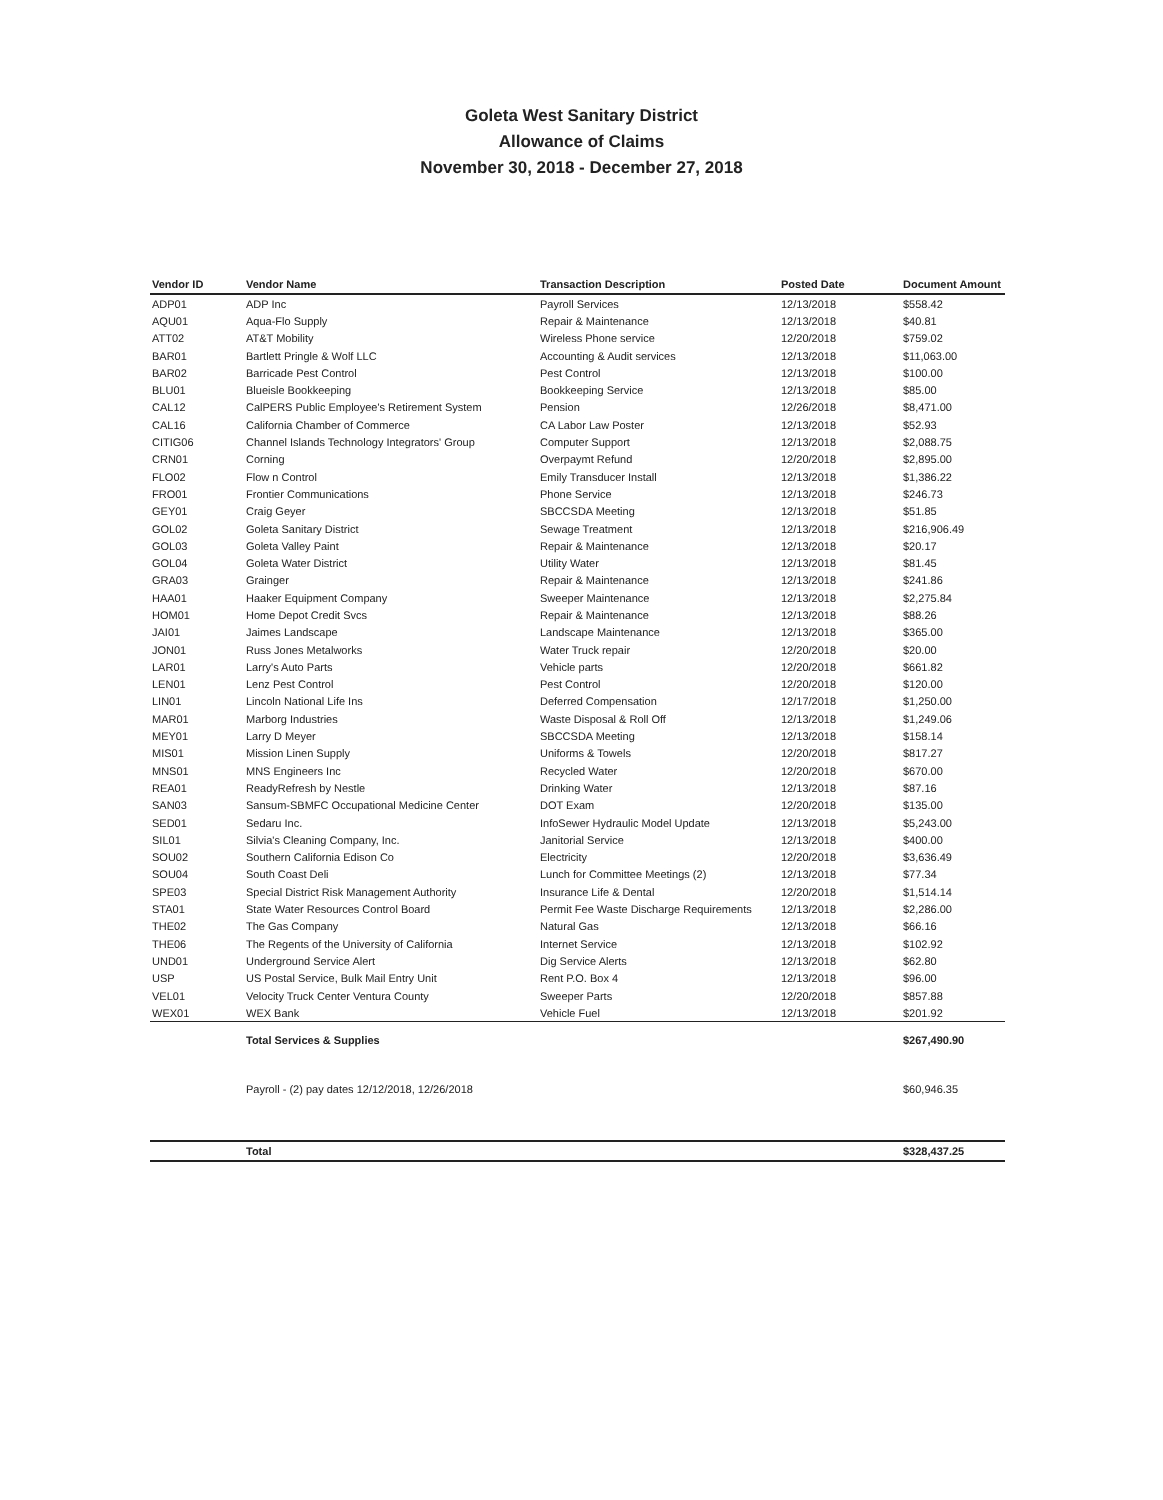Goleta West Sanitary District
Allowance of Claims
November 30, 2018 - December 27, 2018
| Vendor ID | Vendor Name | Transaction Description | Posted Date | Document Amount |
| --- | --- | --- | --- | --- |
| ADP01 | ADP Inc | Payroll Services | 12/13/2018 | $558.42 |
| AQU01 | Aqua-Flo Supply | Repair & Maintenance | 12/13/2018 | $40.81 |
| ATT02 | AT&T Mobility | Wireless Phone service | 12/20/2018 | $759.02 |
| BAR01 | Bartlett Pringle & Wolf LLC | Accounting & Audit services | 12/13/2018 | $11,063.00 |
| BAR02 | Barricade Pest Control | Pest Control | 12/13/2018 | $100.00 |
| BLU01 | Blueisle Bookkeeping | Bookkeeping Service | 12/13/2018 | $85.00 |
| CAL12 | CalPERS Public Employee's Retirement System | Pension | 12/26/2018 | $8,471.00 |
| CAL16 | California Chamber of Commerce | CA Labor Law Poster | 12/13/2018 | $52.93 |
| CITIG06 | Channel Islands Technology Integrators' Group | Computer Support | 12/13/2018 | $2,088.75 |
| CRN01 | Corning | Overpaymt Refund | 12/20/2018 | $2,895.00 |
| FLO02 | Flow n Control | Emily Transducer Install | 12/13/2018 | $1,386.22 |
| FRO01 | Frontier Communications | Phone Service | 12/13/2018 | $246.73 |
| GEY01 | Craig Geyer | SBCCSDA Meeting | 12/13/2018 | $51.85 |
| GOL02 | Goleta Sanitary District | Sewage Treatment | 12/13/2018 | $216,906.49 |
| GOL03 | Goleta Valley Paint | Repair & Maintenance | 12/13/2018 | $20.17 |
| GOL04 | Goleta Water District | Utility Water | 12/13/2018 | $81.45 |
| GRA03 | Grainger | Repair & Maintenance | 12/13/2018 | $241.86 |
| HAA01 | Haaker Equipment Company | Sweeper Maintenance | 12/13/2018 | $2,275.84 |
| HOM01 | Home Depot Credit Svcs | Repair & Maintenance | 12/13/2018 | $88.26 |
| JAI01 | Jaimes Landscape | Landscape Maintenance | 12/13/2018 | $365.00 |
| JON01 | Russ Jones Metalworks | Water Truck repair | 12/20/2018 | $20.00 |
| LAR01 | Larry's Auto Parts | Vehicle parts | 12/20/2018 | $661.82 |
| LEN01 | Lenz Pest Control | Pest Control | 12/20/2018 | $120.00 |
| LIN01 | Lincoln National Life Ins | Deferred Compensation | 12/17/2018 | $1,250.00 |
| MAR01 | Marborg Industries | Waste Disposal & Roll Off | 12/13/2018 | $1,249.06 |
| MEY01 | Larry D Meyer | SBCCSDA Meeting | 12/13/2018 | $158.14 |
| MIS01 | Mission Linen Supply | Uniforms & Towels | 12/20/2018 | $817.27 |
| MNS01 | MNS Engineers Inc | Recycled Water | 12/20/2018 | $670.00 |
| REA01 | ReadyRefresh by Nestle | Drinking Water | 12/13/2018 | $87.16 |
| SAN03 | Sansum-SBMFC Occupational Medicine Center | DOT Exam | 12/20/2018 | $135.00 |
| SED01 | Sedaru Inc. | InfoSewer Hydraulic Model Update | 12/13/2018 | $5,243.00 |
| SIL01 | Silvia's Cleaning Company, Inc. | Janitorial Service | 12/13/2018 | $400.00 |
| SOU02 | Southern California Edison Co | Electricity | 12/20/2018 | $3,636.49 |
| SOU04 | South Coast Deli | Lunch for Committee Meetings (2) | 12/13/2018 | $77.34 |
| SPE03 | Special District Risk Management Authority | Insurance Life & Dental | 12/20/2018 | $1,514.14 |
| STA01 | State Water Resources Control Board | Permit Fee Waste Discharge Requirements | 12/13/2018 | $2,286.00 |
| THE02 | The Gas Company | Natural Gas | 12/13/2018 | $66.16 |
| THE06 | The Regents of the University of California | Internet Service | 12/13/2018 | $102.92 |
| UND01 | Underground Service Alert | Dig Service Alerts | 12/13/2018 | $62.80 |
| USP | US Postal Service, Bulk Mail Entry Unit | Rent P.O. Box 4 | 12/13/2018 | $96.00 |
| VEL01 | Velocity Truck Center Ventura County | Sweeper Parts | 12/20/2018 | $857.88 |
| WEX01 | WEX Bank | Vehicle Fuel | 12/13/2018 | $201.92 |
| | Total Services & Supplies | | | $267,490.90 |
| | Payroll - (2) pay dates 12/12/2018, 12/26/2018 | | | $60,946.35 |
| | Total | | | $328,437.25 |